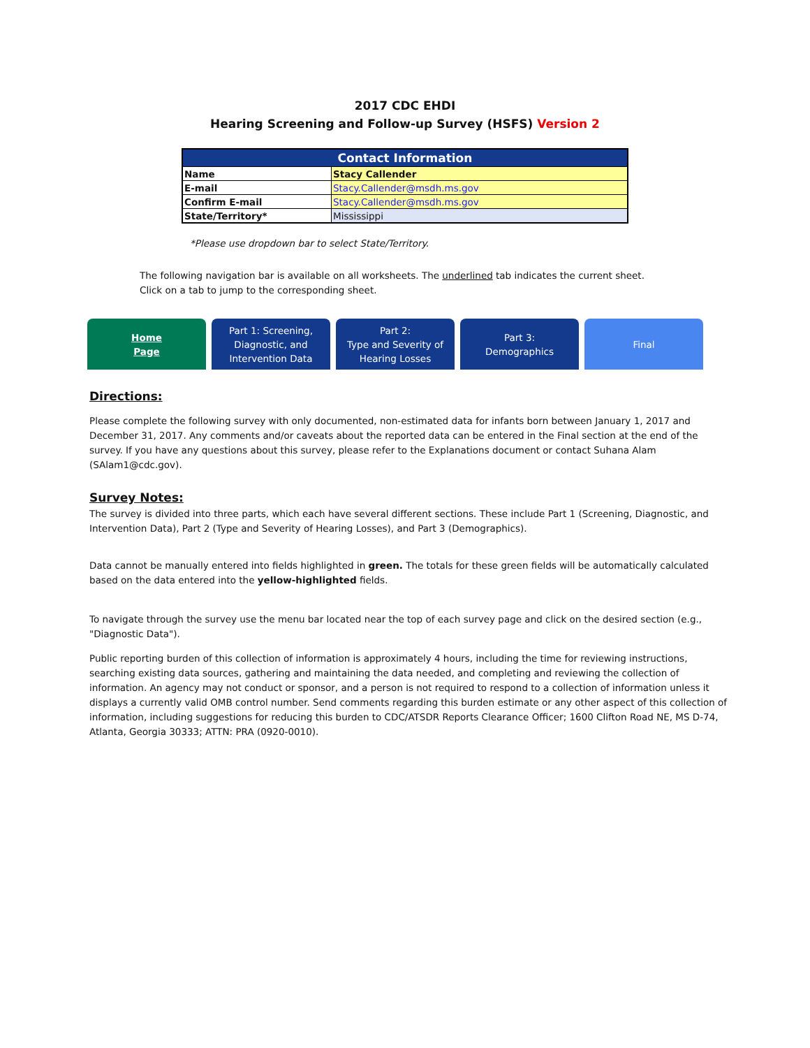2017 CDC EHDI
Hearing Screening and Follow-up Survey (HSFS) Version 2
| Contact Information | |
| --- | --- |
| Name | Stacy Callender |
| E-mail | Stacy.Callender@msdh.ms.gov |
| Confirm E-mail | Stacy.Callender@msdh.ms.gov |
| State/Territory* | Mississippi |
*Please use dropdown bar to select State/Territory.
The following navigation bar is available on all worksheets. The underlined tab indicates the current sheet.
Click on a tab to jump to the corresponding sheet.
Home
Page
Part 1: Screening,
Diagnostic, and
Intervention Data
Part 2:
Type and Severity of
Hearing Losses
Part 3:
Demographics
Final
Directions:
Please complete the following survey with only documented, non-estimated data for infants born between January 1, 2017 and December 31, 2017. Any comments and/or caveats about the reported data can be entered in the Final section at the end of the survey. If you have any questions about this survey, please refer to the Explanations document or contact Suhana Alam (SAlam1@cdc.gov).
Survey Notes:
The survey is divided into three parts, which each have several different sections. These include Part 1 (Screening, Diagnostic, and Intervention Data), Part 2 (Type and Severity of Hearing Losses), and Part 3 (Demographics).
Data cannot be manually entered into fields highlighted in green. The totals for these green fields will be automatically calculated based on the data entered into the yellow-highlighted fields.
To navigate through the survey use the menu bar located near the top of each survey page and click on the desired section (e.g., "Diagnostic Data").
Public reporting burden of this collection of information is approximately 4 hours, including the time for reviewing instructions, searching existing data sources, gathering and maintaining the data needed, and completing and reviewing the collection of information. An agency may not conduct or sponsor, and a person is not required to respond to a collection of information unless it displays a currently valid OMB control number. Send comments regarding this burden estimate or any other aspect of this collection of information, including suggestions for reducing this burden to CDC/ATSDR Reports Clearance Officer; 1600 Clifton Road NE, MS D-74, Atlanta, Georgia 30333; ATTN: PRA (0920-0010).